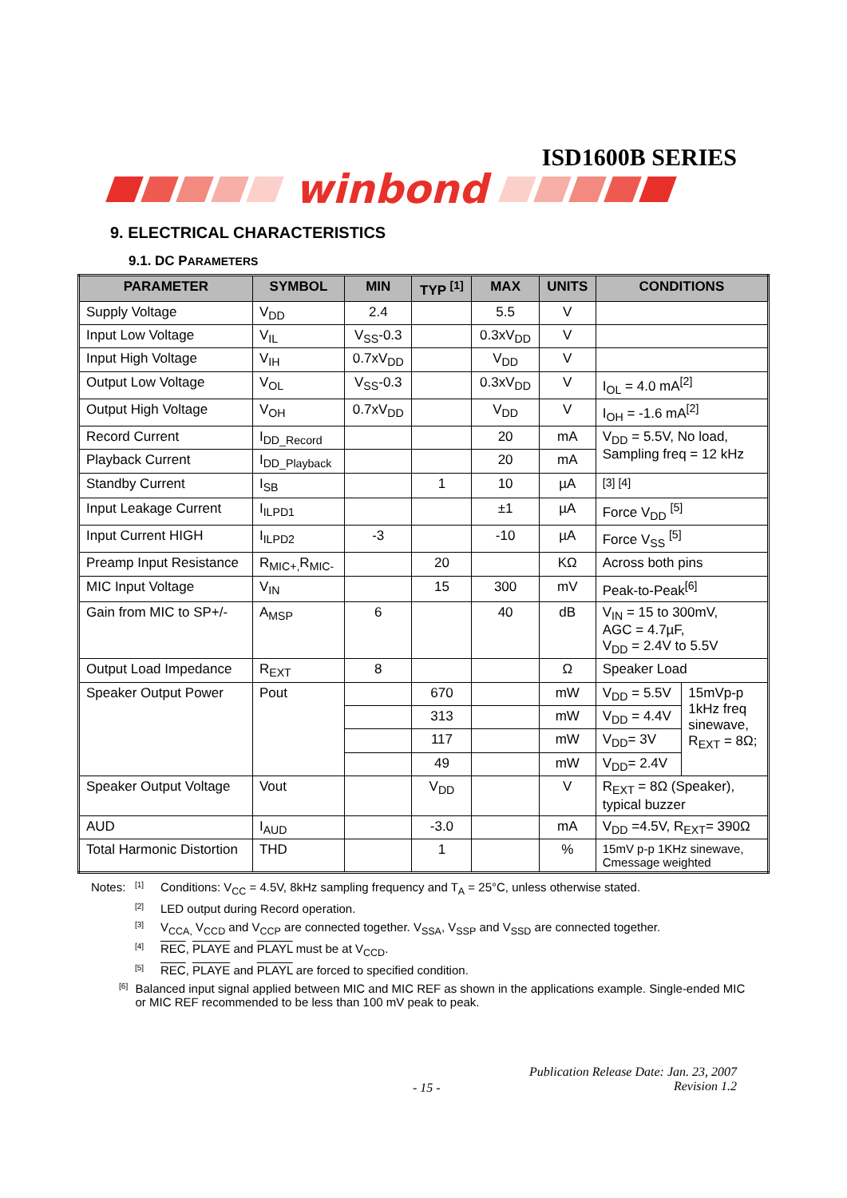ISD1600B SERIES
winbond
9. ELECTRICAL CHARACTERISTICS
9.1. DC PARAMETERS
| PARAMETER | SYMBOL | MIN | TYP <sup>[1]</sup> | MAX | UNITS | CONDITIONS | |
| --- | --- | --- | --- | --- | --- | --- | --- |
| Supply Voltage | V<sub>DD</sub> | 2.4 | | 5.5 | V | | |
| Input Low Voltage | V<sub>IL</sub> | V<sub>SS</sub>-0.3 | | 0.3xV<sub>DD</sub> | V | | |
| Input High Voltage | V<sub>IH</sub> | 0.7xV<sub>DD</sub> | | V<sub>DD</sub> | V | | |
| Output Low Voltage | V<sub>OL</sub> | V<sub>SS</sub>-0.3 | | 0.3xV<sub>DD</sub> | V | I<sub>OL</sub> = 4.0 mA<sup>[2]</sup> | |
| Output High Voltage | V<sub>OH</sub> | 0.7xV<sub>DD</sub> | | V<sub>DD</sub> | V | I<sub>OH</sub> = -1.6 mA<sup>[2]</sup> | |
| Record Current | I<sub>DD_Record</sub> | | | 20 | mA | V<sub>DD</sub> = 5.5V, No load, Sampling freq = 12 kHz | |
| Playback Current | I<sub>DD_Playback</sub> | | | 20 | mA | | |
| Standby Current | I<sub>SB</sub> | | 1 | 10 | µA | <sup>[3] [4]</sup> | |
| Input Leakage Current | I<sub>ILPD1</sub> | | | ±1 | µA | Force V<sub>DD</sub> <sup>[5]</sup> | |
| Input Current HIGH | I<sub>ILPD2</sub> | -3 | | -10 | µA | Force V<sub>SS</sub> <sup>[5]</sup> | |
| Preamp Input Resistance | R<sub>MIC+,</sub>R<sub>MIC-</sub> | | 20 | | KΩ | Across both pins | |
| MIC Input Voltage | V<sub>IN</sub> | | 15 | 300 | mV | Peak-to-Peak<sup>[6]</sup> | |
| Gain from MIC to SP+/- | A<sub>MSP</sub> | 6 | | 40 | dB | V<sub>IN</sub> = 15 to 300mV, AGC = 4.7µF, V<sub>DD</sub> = 2.4V to 5.5V | |
| Output Load Impedance | R<sub>EXT</sub> | 8 | | | Ω | Speaker Load | |
| Speaker Output Power | Pout | | 670 | | mW | V<sub>DD</sub> = 5.5V | 15mVp-p 1kHz freq sinewave, R<sub>EXT</sub> = 8Ω; |
| | | | 313 | | mW | V<sub>DD</sub> = 4.4V | |
| | | | 117 | | mW | V<sub>DD</sub>= 3V | |
| | | | 49 | | mW | V<sub>DD</sub>= 2.4V | |
| Speaker Output Voltage | Vout | | V<sub>DD</sub> | | V | R<sub>EXT</sub> = 8Ω (Speaker), typical buzzer | |
| AUD | I<sub>AUD</sub> | | -3.0 | | mA | V<sub>DD</sub> =4.5V, R<sub>EXT</sub>= 390Ω | |
| Total Harmonic Distortion | THD | | 1 | | % | 15mV p-p 1KHz sinewave, Cmessage weighted | |
Notes: [1] Conditions: V<sub>CC</sub> = 4.5V, 8kHz sampling frequency and T<sub>A</sub> = 25°C, unless otherwise stated.
[2] LED output during Record operation.
[3] V<sub>CCA,</sub> V<sub>CCD</sub> and V<sub>CCP</sub> are connected together. V<sub>SSA</sub>, V<sub>SSP</sub> and V<sub>SSD</sub> are connected together.
[4] REC, PLAYE and PLAYL must be at V<sub>CCD</sub>.
[5] REC, PLAYE and PLAYL are forced to specified condition.
[6] Balanced input signal applied between MIC and MIC REF as shown in the applications example. Single-ended MIC or MIC REF recommended to be less than 100 mV peak to peak.
- 15 - Publication Release Date: Jan. 23, 2007
Revision 1.2